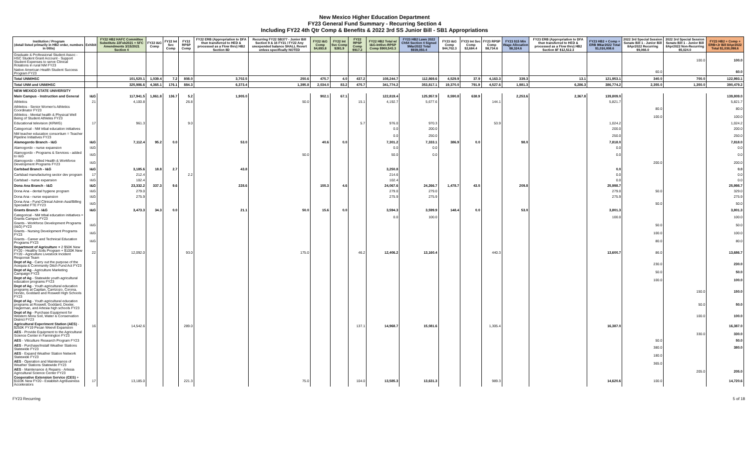New Mexico Higher Education Department
FY23 General Fund Summary - Recurring Section 4
Including FY22 4th Qtr Comp & Benefits & 2022 3rd SS Junior Bill - SB1 Appropriations
| Institution / Program (detail listed primarily in HB2 order, numbers in 000s) | Exhibit | FY22 HB2 HAFC Committee Substitute 22Feb2021 + SFC Amendments 3/15/2021 Section 4 | FY22 I&G Comp | FY22 Int Svc Comp | FY22 RPSP Comp | FY22 ERB (Appropriation to DFA then transferred to HED & processed as a Flow thru) HB2 Section 8D | Recurring FY22 SB377 - Junior Bill Section 9 & 16 FY21 / FY22 Any unexpended balance SHALL Revert unless specifically NOTED | FY22 I&G Comp $4,693.8 | FY22 Int Svc Comp $281.9 | FY22 RPSP Comp $917.2 | FY22 HB2 Total w/ I&G-IntSvc-RPSP Comp $900,543.3 | FY23 HB2 Laws 2022 Ch54 Section 4 Signed 9Mar2022 Total $939,050.4 | FY23 I&G Comp $44,702.3 | FY23 Int Svc Comp $2,684.4 | FY23 RPSP Comp $8,734.6 | FY23 $15 Min Wage Allocation $8,324.6 | FY23 ERB (Appropriation to DFA then transferred to HED & processed as a Flow thru) HB2 Section 8F $12,512.3 | FY23 HB2 + Comp + ERB 9Mar2022 Total $1,016,008.6 | 2022 3rd Special Session Senate Bill 1 - Junior Bill 8Apr2022 Recurring $9,066.0 | 2022 3rd Special Session Senate Bill 1 - Junior Bill 8Apr2022 Non-Recurring $5,024.0 | FY23 HB2 + Comp + ERB+Jr Bill 8Apr2022 Total $1,030,098.6 |
| --- | --- | --- | --- | --- | --- | --- | --- | --- | --- | --- | --- | --- | --- | --- | --- | --- | --- | --- | --- | --- | --- |
| Graduate & Professional Student Assoc - HSC Student Grant Account - Support Student Expenses to serve Clinical Rotations in rural NM FY23 | | | | | | | | | | | | | | | | | | | | 100.0 | 100.0 |
| Native American Health Student Success Program FY23 | | | | | | | | | | | | | | | | | | | 60.0 | | 60.0 |
| Total UNM/HSC | | 101,520.1 | 1,039.4 | 7.2 | 808.0 | 3,702.5 | 250.6 | 475.7 | 4.0 | 437.2 | 108,244.7 | 112,869.6 | 4,529.9 | 37.9 | 4,163.3 | 339.3 | 13.1 | 121,953.1 | 340.0 | 700.0 | 122,993.1 |
| Total UNM and UNM/HSC | | 325,986.6 | 4,365.1 | 176.1 | 884.3 | 6,373.4 | 1,395.8 | 2,034.0 | 83.2 | 475.7 | 341,774.2 | 353,817.1 | 19,370.0 | 791.9 | 4,527.6 | 1,981.3 | 6,286.3 | 386,774.2 | 2,355.0 | 1,350.0 | 390,479.2 |
| NEW MEXICO STATE UNIVERSITY | | | | | | | | | | | | | | | | | | | | | |
| Main Campus - Instruction and General | I&G | 117,941.5 | 1,861.8 | 136.7 | 5.2 | 1,905.0 | | 902.1 | 67.1 | | 122,819.4 | 125,957.9 | 8,590.8 | 638.9 | | 2,253.6 | 2,367.8 | 139,809.0 | | | 139,809.0 |
| Athletics | 21 | 4,100.8 | | | 26.8 | | 50.0 | | | 15.1 | 4,192.7 | 5,677.6 | | | 144.1 | | | 5,821.7 | | | 5,821.7 |
| Athletics - Senior Women's Athletics Coordinator FY23 | | | | | | | | | | | | | | | | | | | 80.0 | | 80.0 |
| Athletics - Mental health & Physical Well Being of Student Athletes FY23 | | | | | | | | | | | | | | | | | | | 100.0 | | 100.0 |
| Educational television (KRWG) | 17 | 961.3 | | | 9.0 | | | | | 5.7 | 976.0 | 970.3 | | | 53.9 | | | 1,024.2 | | | 1,024.2 |
| Categorical - NM tribal education initiatives | | | | | | | | | | | 0.0 | 200.0 | | | | | | 200.0 | | | 200.0 |
| NM teacher education consortium = Teacher Pipeline Initiatives FY23 | | | | | | | | | | | 0.0 | 250.0 | | | | | | 250.0 | | | 250.0 |
| Alamogordo Branch - I&G | I&G | 7,112.4 | 95.2 | 0.0 | | 53.0 | | 40.6 | 0.0 | | 7,301.2 | 7,333.1 | 386.9 | 0.0 | | 98.0 | | 7,818.0 | | | 7,818.0 |
| Alamogordo - nurse expansion | I&G | | | | | | | | | | 0.0 | 0.0 | | | | | | 0.0 | | | 0.0 |
| Alamogordo - Programs & Services - added to I&G | I&G | | | | | | 50.0 | | | | 50.0 | 0.0 | | | | | | 0.0 | | | 0.0 |
| Alamogordo - Allied Health & Workforce Development Programs FY23 | I&G | | | | | | | | | | | | | | | | | | 200.0 | | 200.0 |
| Carlsbad Branch - I&G | I&G | 3,185.6 | 18.8 | 2.7 | | 43.8 | | | | | 3,250.8 | | | | | | | 0.0 | | | 0.0 |
| Carlsbad manufacturing sector dev program | 17 | 212.4 | | | 2.2 | | | | | | 214.6 | | | | | | | 0.0 | | | 0.0 |
| Carlsbad - nurse expansion | I&G | 102.4 | | | | | | | | | 102.4 | | | | | | | 0.0 | | | 0.0 |
| Dona Ana Branch - I&G | I&G | 23,332.2 | 337.3 | 9.6 | | 228.6 | | 155.3 | 4.6 | | 24,067.6 | 24,266.7 | 1,478.7 | 43.5 | | 209.8 | | 25,998.7 | | | 25,998.7 |
| Dona Ana - dental hygiene program | I&G | 279.0 | | | | | | | | | 279.0 | 279.0 | | | | | | 279.0 | 50.0 | | 329.0 |
| Dona Ana - nurse expansion | I&G | 275.9 | | | | | | | | | 275.9 | 275.9 | | | | | | 275.9 | | | 275.9 |
| Dona Ana - Fund Clinical Admin Asst/Billing Specialist FTE FY23 | I&G | | | | | | | | | | | | | | | | | | 50.0 | | 50.0 |
| Grants Branch - I&G | I&G | 3,473.3 | 34.3 | 0.0 | | 21.1 | 50.0 | 15.6 | 0.0 | | 3,594.3 | 3,599.9 | 148.4 | 0.0 | | 53.0 | | 3,801.3 | | | 3,801.3 |
| Categorical - NM tribal education initiatives = Grants Campus FY23 | | | | | | | | | | | 0.0 | 100.0 | | | | | | 100.0 | | | 100.0 |
| Grants - Workforce Development Programs (I&G) FY23 | I&G | | | | | | | | | | | | | | | | | | 50.0 | | 50.0 |
| Grants - Nursing Development Programs FY23 | I&G | | | | | | | | | | | | | | | | | | 100.0 | | 100.0 |
| Grants - Career and Technical Education Programs FY23 | I&G | | | | | | | | | | | | | | | | | | 80.0 | | 80.0 |
| Department of Agriculture + 2 $50K New FY20 - Healthy Soils Program + $100K New FY20 - Agriculture Livestock Incident Response Team | 22 | 12,092.0 | | | 93.0 | | 175.0 | | | 46.2 | 12,406.2 | 13,160.4 | | | 440.3 | | | 13,600.7 | 86.0 | | 13,686.7 |
| Dept of Ag - Carry out the purpose of the Acequia & Community Ditch Fund Act FY23 | | | | | | | | | | | | | | | | | | | 230.0 | | 230.0 |
| Dept of Ag - Agriculture Marketing Campaign FY23 | | | | | | | | | | | | | | | | | | | 50.0 | | 50.0 |
| Dept of Ag - Statewide youth agricultural education programs FY23 | | | | | | | | | | | | | | | | | | | 100.0 | | 100.0 |
| Dept of Ag - Youth agricultural education programs at Capitan, Carrizozo, Corona, Hondo, Goddard and Roswell High Schools FY23 | | | | | | | | | | | | | | | | | | | | 150.0 | 150.0 |
| Dept of Ag - Youth agricultural education programs at Roswell, Goddard, Dexter, Hagerman, and Artesia high schools FY23 | | | | | | | | | | | | | | | | | | | | 50.0 | 50.0 |
| Dept of Ag - Purchase Equipment for Western Mora Soil, Water & Conservation District FY23 | | | | | | | | | | | | | | | | | | | | 100.0 | 100.0 |
| Agricultural Experiment Station (AES) - $250K FY19 Pecan Weevil Expansion | 16 | 14,542.6 | | | 289.0 | | | | | 137.1 | 14,968.7 | 15,081.6 | | | 1,305.4 | | | 16,387.0 | | | 16,387.0 |
| AES - Provide Equipment to the Agricultural Science Center in Farmington FY23 | | | | | | | | | | | | | | | | | | | | 330.0 | 330.0 |
| AES - Viticulture Research Program FY23 | | | | | | | | | | | | | | | | | | | 50.0 | | 50.0 |
| AES - Purchase/Install Weather Stations Statewide FY23 | | | | | | | | | | | | | | | | | | | 380.0 | | 380.0 |
| AES - Expand Weather Station Network Statewide FY23 | | | | | | | | | | | | | | | | | | | 180.0 | | |
| AES - Operation and Maintenance of Weather Stations Statewide FY23 | | | | | | | | | | | | | | | | | | | 365.0 | | |
| AES - Maintenance & Repairs - Artesia Agricultural Science Center FY23 | | | | | | | | | | | | | | | | | | | | 205.0 | 205.0 |
| Cooperative Extension Service (CES) + $103K New FY20 - Establish Agribusiness Accelerators | 17 | 13,185.0 | | | 221.3 | | 75.0 | | | 104.0 | 13,585.3 | 13,631.3 | | | 989.3 | | | 14,620.6 | 100.0 | | 14,720.6 |
FY23 Recurring 5 of 18